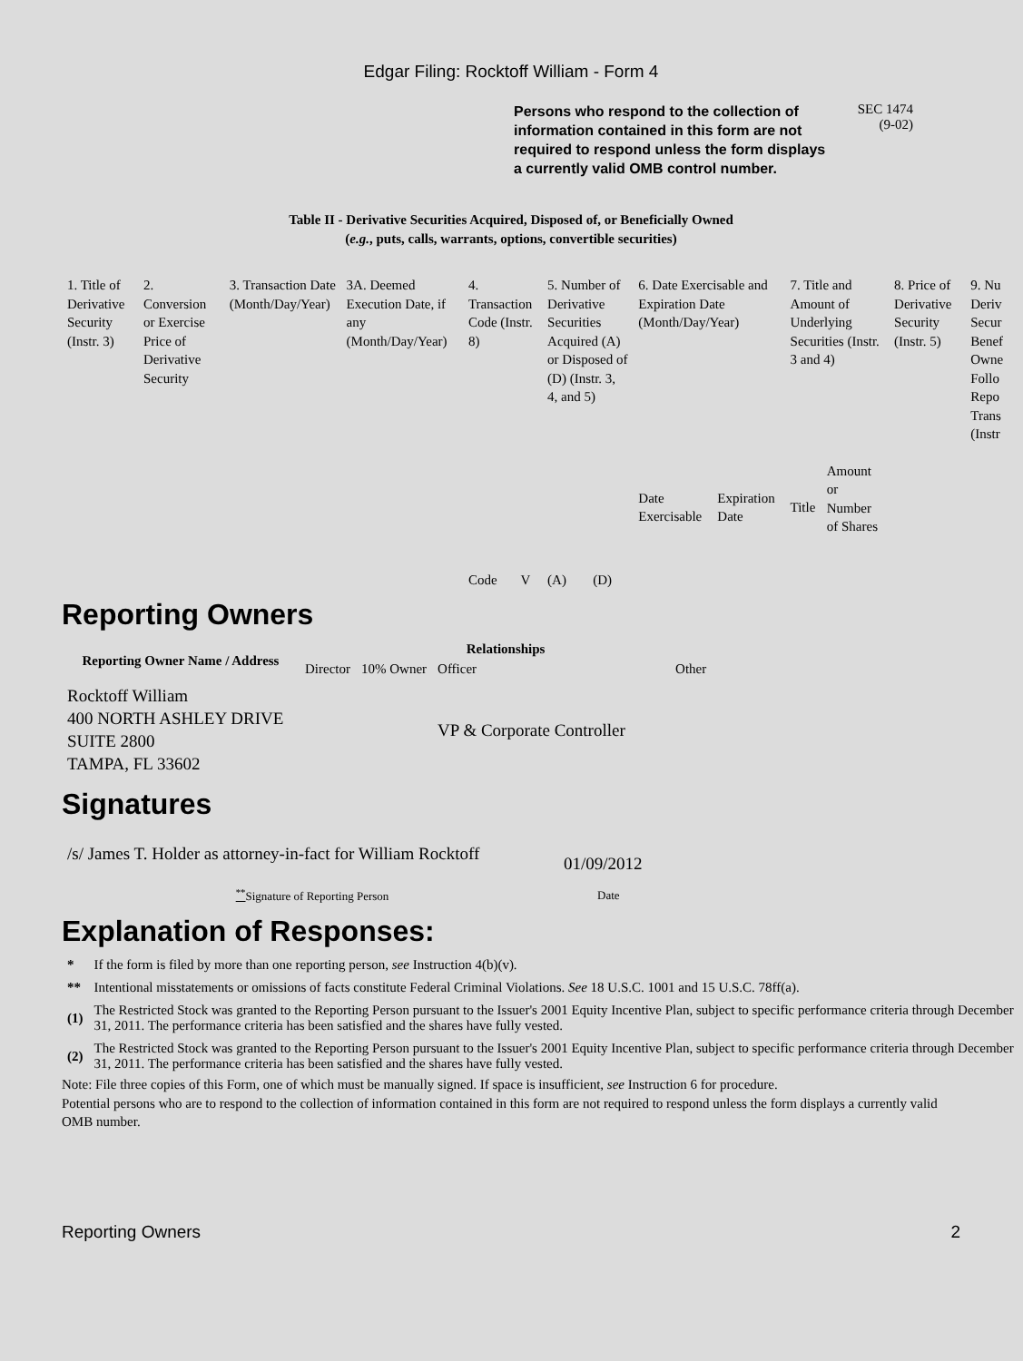Edgar Filing: Rocktoff William - Form 4
Persons who respond to the collection of information contained in this form are not required to respond unless the form displays a currently valid OMB control number.
SEC 1474
(9-02)
Table II - Derivative Securities Acquired, Disposed of, or Beneficially Owned
(e.g., puts, calls, warrants, options, convertible securities)
| 1. Title of Derivative Security (Instr. 3) | 2. Conversion or Exercise Price of Derivative Security | 3. Transaction Date (Month/Day/Year) | 3A. Deemed Execution Date, if any (Month/Day/Year) | 4. Transaction Code (Instr. 8) | | 5. Number of Derivative Securities Acquired (A) or Disposed of (D) (Instr. 3, 4, and 5) | | 6. Date Exercisable and Expiration Date (Month/Day/Year) | | 7. Title and Amount of Underlying Securities (Instr. 3 and 4) | | 8. Price of Derivative Security (Instr. 5) | 9. Nu Deriv Secur Benef Owne Follo Repo Trans (Instr |
| | | | | Code | V | (A) | (D) | Date Exercisable | Expiration Date | Title | Amount or Number of Shares | | |
Reporting Owners
| Reporting Owner Name / Address | Relationships | | | |
| --- | --- | --- | --- | --- |
| | Director | 10% Owner | Officer | Other |
| Rocktoff William 400 NORTH ASHLEY DRIVE SUITE 2800 TAMPA, FL 33602 | | | VP & Corporate Controller | |
Signatures
| /s/ James T. Holder as attorney-in-fact for William Rocktoff | 01/09/2012 |
| <sup>**</sup> Signature of Reporting Person | Date |
Explanation of Responses:
| * | If the form is filed by more than one reporting person, see Instruction 4(b)(v). |
| ** | Intentional misstatements or omissions of facts constitute Federal Criminal Violations. See 18 U.S.C. 1001 and 15 U.S.C. 78ff(a). |
| (1) | The Restricted Stock was granted to the Reporting Person pursuant to the Issuer's 2001 Equity Incentive Plan, subject to specific performance criteria through December 31, 2011. The performance criteria has been satisfied and the shares have fully vested. |
| (2) | The Restricted Stock was granted to the Reporting Person pursuant to the Issuer's 2001 Equity Incentive Plan, subject to specific performance criteria through December 31, 2011. The performance criteria has been satisfied and the shares have fully vested. |
Note: File three copies of this Form, one of which must be manually signed. If space is insufficient, see Instruction 6 for procedure.
Potential persons who are to respond to the collection of information contained in this form are not required to respond unless the form displays a currently valid OMB number.
Reporting Owners 2